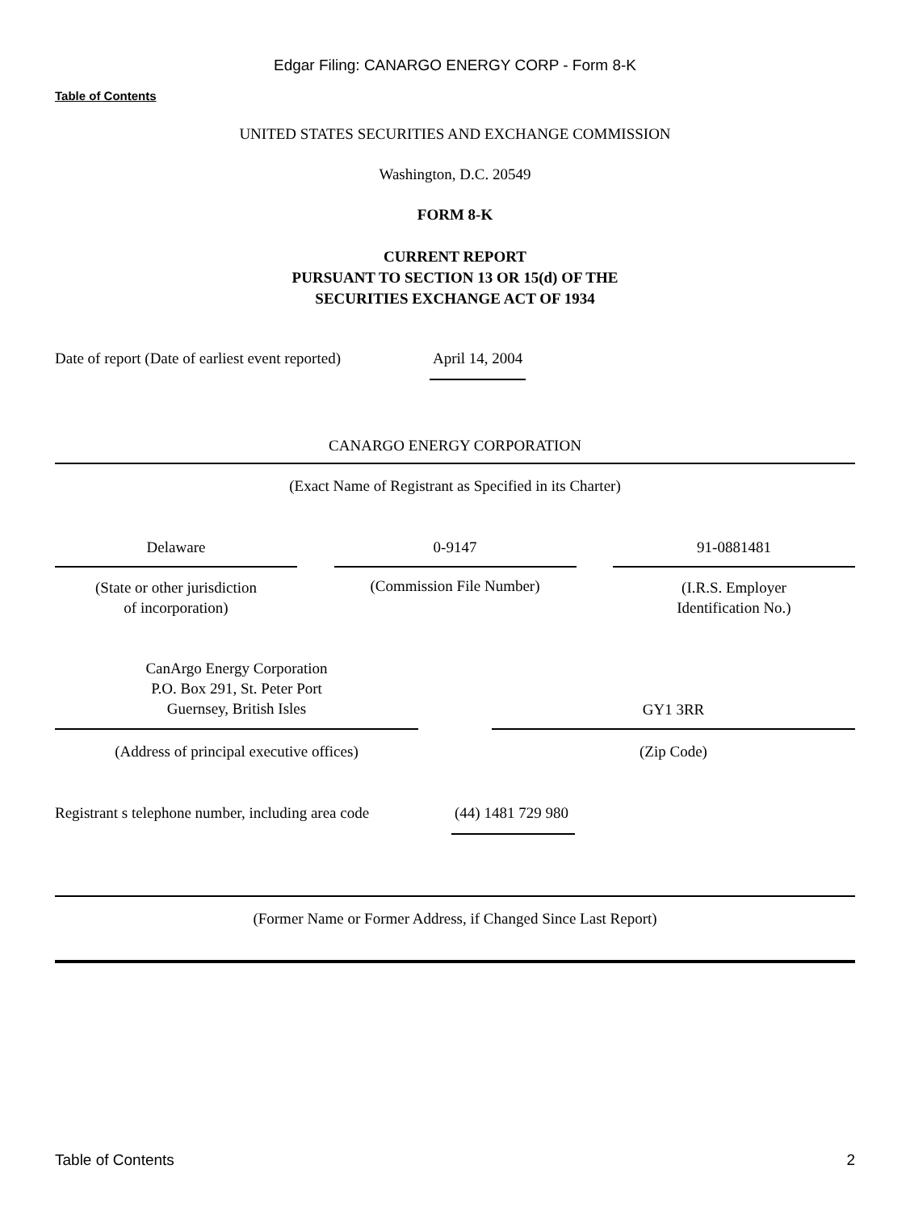Edgar Filing: CANARGO ENERGY CORP - Form 8-K
Table of Contents
UNITED STATES SECURITIES AND EXCHANGE COMMISSION
Washington, D.C. 20549
FORM 8-K
CURRENT REPORT
PURSUANT TO SECTION 13 OR 15(d) OF THE
SECURITIES EXCHANGE ACT OF 1934
Date of report (Date of earliest event reported) April 14, 2004
CANARGO ENERGY CORPORATION
(Exact Name of Registrant as Specified in its Charter)
Delaware
(State or other jurisdiction
of incorporation)
0-9147
(Commission File Number)
91-0881481
(I.R.S. Employer
Identification No.)
CanArgo Energy Corporation
P.O. Box 291, St. Peter Port
Guernsey, British Isles
(Address of principal executive offices)
GY1 3RR
(Zip Code)
Registrant s telephone number, including area code (44) 1481 729 980
(Former Name or Former Address, if Changed Since Last Report)
Table of Contents 2